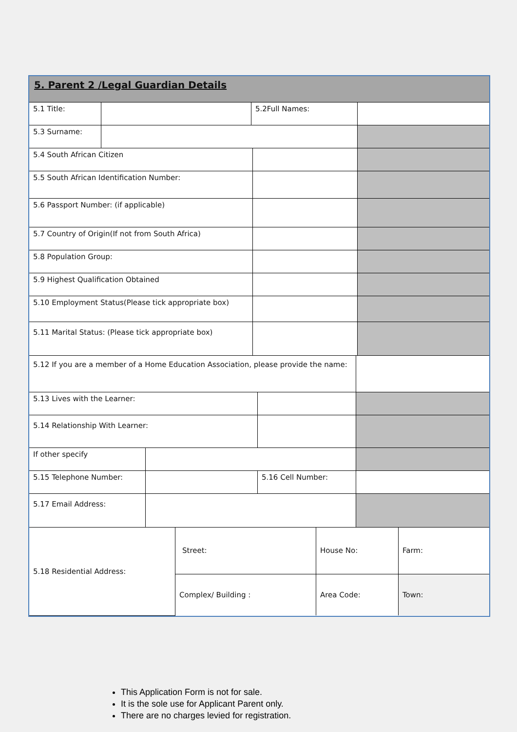5. Parent 2 /Legal Guardian Details
5.1 Title: 5.2Full Names:
5.3 Surname:
5.4 South African Citizen
5.5 South African Identification Number:
5.6 Passport Number: (if applicable)
5.7 Country of Origin(If not from South Africa)
5.8 Population Group:
5.9 Highest Qualification Obtained
5.10 Employment Status(Please tick appropriate box)
5.11 Marital Status: (Please tick appropriate box)
5.12 If you are a member of a Home Education Association, please provide the name:
5.13 Lives with the Learner:
5.14 Relationship With Learner:
If other specify
5.15 Telephone Number: 5.16 Cell Number:
5.17 Email Address:
| 5.18 Residential Address: | Street: | House No: | Farm: |
| | Complex/ Building : | Area Code: | Town: |
This Application Form is not for sale.
It is the sole use for Applicant Parent only.
There are no charges levied for registration.